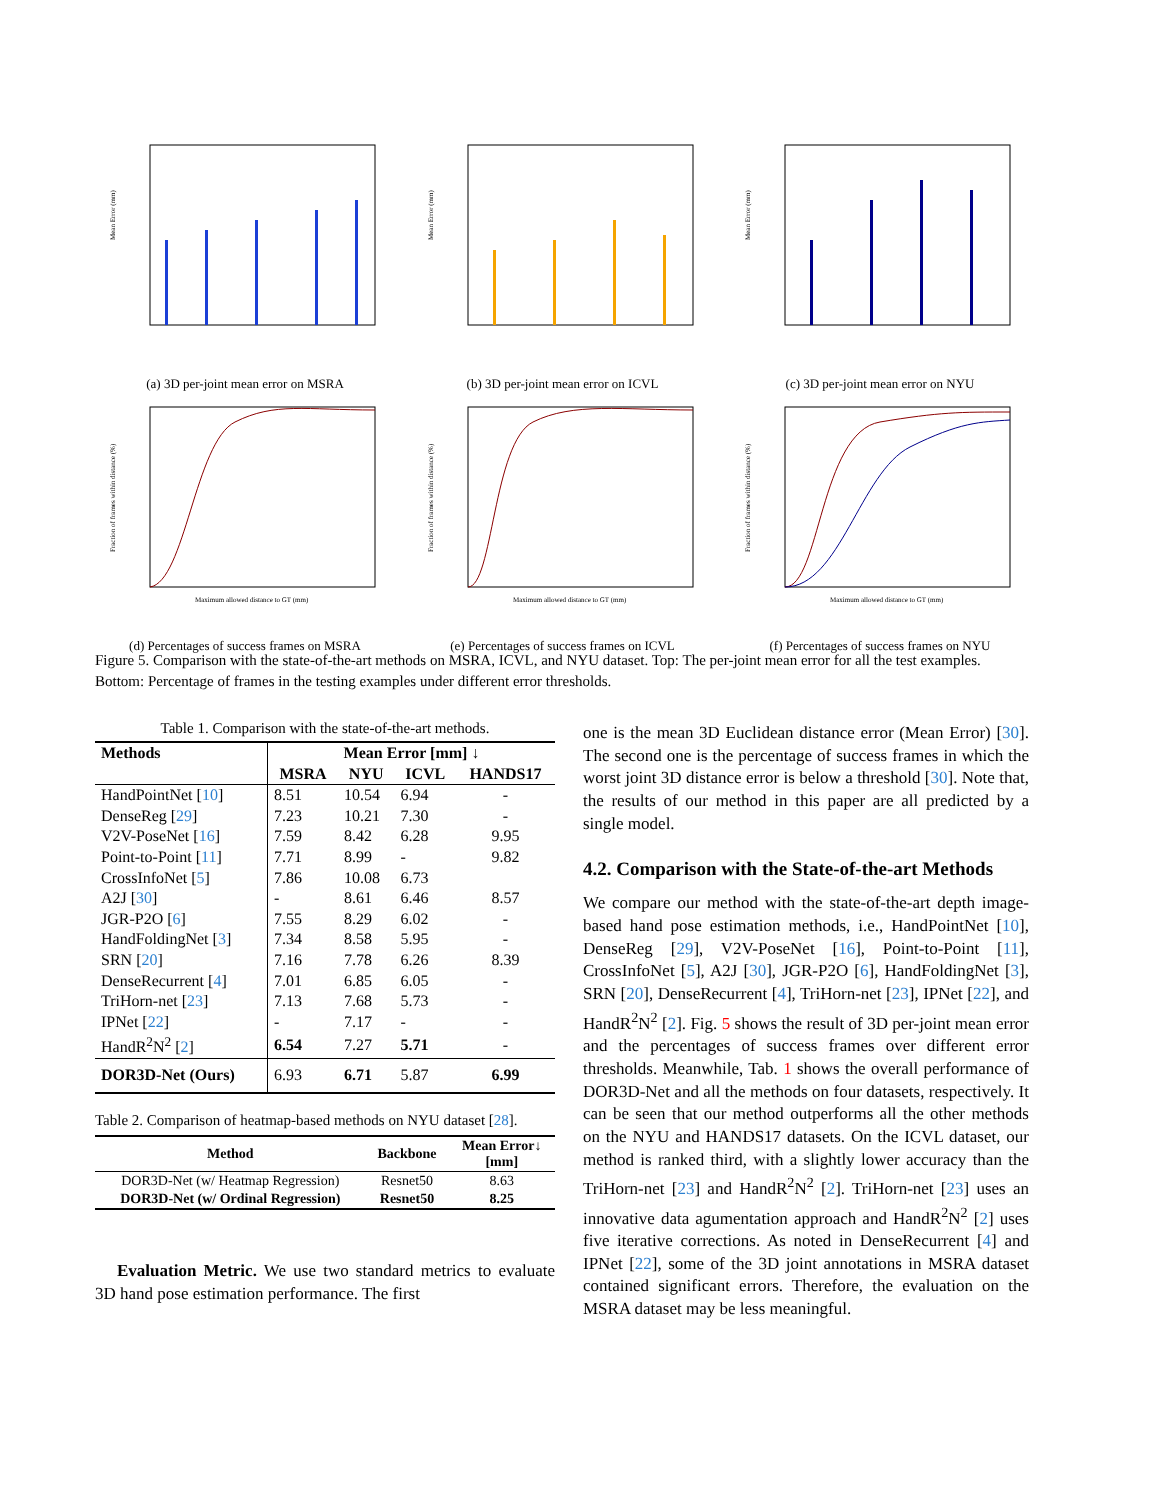Mean Error (mm)
(a) 3D per-joint mean error on MSRA
Mean Error (mm)
(b) 3D per-joint mean error on ICVL
Mean Error (mm)
(c) 3D per-joint mean error on NYU
Fraction of frames within distance (%)
Maximum allowed distance to GT (mm)
(d) Percentages of success frames on MSRA
Fraction of frames within distance (%)
Maximum allowed distance to GT (mm)
(e) Percentages of success frames on ICVL
Fraction of frames within distance (%)
Maximum allowed distance to GT (mm)
(f) Percentages of success frames on NYU
Figure 5. Comparison with the state-of-the-art methods on MSRA, ICVL, and NYU dataset. Top: The per-joint mean error for all the test examples. Bottom: Percentage of frames in the testing examples under different error thresholds.
Table 1. Comparison with the state-of-the-art methods.
| Methods | Mean Error [mm] ↓ | | | |
| --- | --- | --- | --- | --- |
| | MSRA | NYU | ICVL | HANDS17 |
| HandPointNet [ 10 ] | 8.51 | 10.54 | 6.94 | - |
| DenseReg [ 29 ] | 7.23 | 10.21 | 7.30 | - |
| V2V-PoseNet [ 16 ] | 7.59 | 8.42 | 6.28 | 9.95 |
| Point-to-Point [ 11 ] | 7.71 | 8.99 | - | 9.82 |
| CrossInfoNet [ 5 ] | 7.86 | 10.08 | 6.73 | |
| A2J [ 30 ] | - | 8.61 | 6.46 | 8.57 |
| JGR-P2O [ 6 ] | 7.55 | 8.29 | 6.02 | - |
| HandFoldingNet [ 3 ] | 7.34 | 8.58 | 5.95 | - |
| SRN [ 20 ] | 7.16 | 7.78 | 6.26 | 8.39 |
| DenseRecurrent [ 4 ] | 7.01 | 6.85 | 6.05 | - |
| TriHorn-net [ 23 ] | 7.13 | 7.68 | 5.73 | - |
| IPNet [ 22 ] | - | 7.17 | - | - |
| HandR<sup>2</sup>N<sup>2</sup> [ 2 ] | 6.54 | 7.27 | 5.71 | - |
| DOR3D-Net (Ours) | 6.93 | 6.71 | 5.87 | 6.99 |
Table 2. Comparison of heatmap-based methods on NYU dataset [28].
| Method | Backbone | Mean Error↓ [mm] |
| --- | --- | --- |
| DOR3D-Net (w/ Heatmap Regression) | Resnet50 | 8.63 |
| DOR3D-Net (w/ Ordinal Regression) | Resnet50 | 8.25 |
Evaluation Metric. We use two standard metrics to evaluate 3D hand pose estimation performance. The first
one is the mean 3D Euclidean distance error (Mean Error) [30]. The second one is the percentage of success frames in which the worst joint 3D distance error is below a threshold [30]. Note that, the results of our method in this paper are all predicted by a single model.
4.2. Comparison with the State-of-the-art Methods
We compare our method with the state-of-the-art depth image-based hand pose estimation methods, i.e., HandPointNet [10], DenseReg [29], V2V-PoseNet [16], Point-to-Point [11], CrossInfoNet [5], A2J [30], JGR-P2O [6], HandFoldingNet [3], SRN [20], DenseRecurrent [4], TriHorn-net [23], IPNet [22], and HandR<sup>2</sup>N<sup>2</sup> [2]. Fig. 5 shows the result of 3D per-joint mean error and the percentages of success frames over different error thresholds. Meanwhile, Tab. 1 shows the overall performance of DOR3D-Net and all the methods on four datasets, respectively. It can be seen that our method outperforms all the other methods on the NYU and HANDS17 datasets. On the ICVL dataset, our method is ranked third, with a slightly lower accuracy than the TriHorn-net [23] and HandR<sup>2</sup>N<sup>2</sup> [2]. TriHorn-net [23] uses an innovative data agumentation approach and HandR<sup>2</sup>N<sup>2</sup> [2] uses five iterative corrections. As noted in DenseRecurrent [4] and IPNet [22], some of the 3D joint annotations in MSRA dataset contained significant errors. Therefore, the evaluation on the MSRA dataset may be less meaningful.